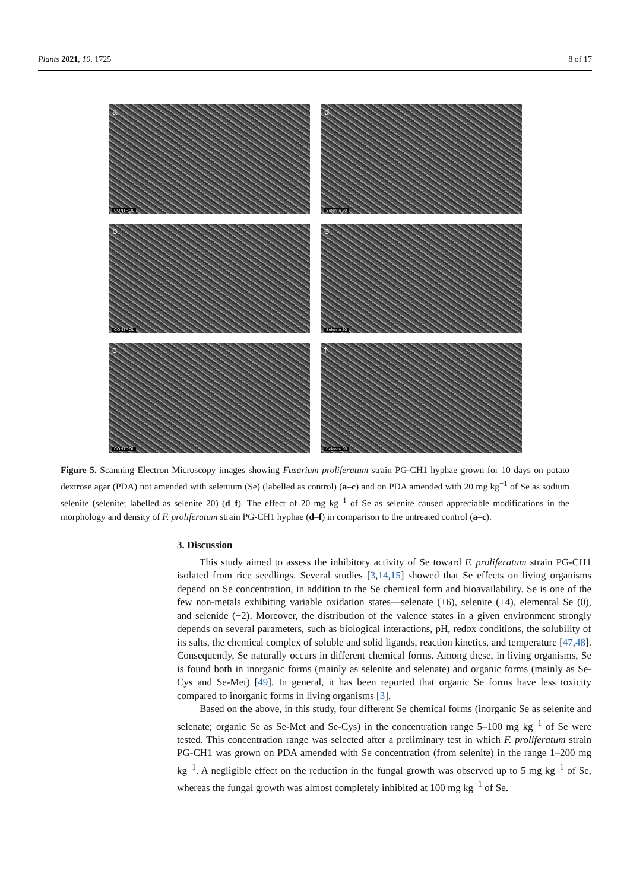Plants 2021, 10, 1725 8 of 17
a
CONTROL
d
Selenite 20
b
CONTROL
e
Selenite 20
c
CONTROL
f
Selenite 20
Figure 5. Scanning Electron Microscopy images showing Fusarium proliferatum strain PG-CH1 hyphae grown for 10 days on potato dextrose agar (PDA) not amended with selenium (Se) (labelled as control) (a–c) and on PDA amended with 20 mg kg<sup>−1</sup> of Se as sodium selenite (selenite; labelled as selenite 20) (d–f). The effect of 20 mg kg<sup>−1</sup> of Se as selenite caused appreciable modifications in the morphology and density of F. proliferatum strain PG-CH1 hyphae (d–f) in comparison to the untreated control (a–c).
3. Discussion
This study aimed to assess the inhibitory activity of Se toward F. proliferatum strain PG-CH1 isolated from rice seedlings. Several studies [3,14,15] showed that Se effects on living organisms depend on Se concentration, in addition to the Se chemical form and bioavailability. Se is one of the few non-metals exhibiting variable oxidation states—selenate (+6), selenite (+4), elemental Se (0), and selenide (−2). Moreover, the distribution of the valence states in a given environment strongly depends on several parameters, such as biological interactions, pH, redox conditions, the solubility of its salts, the chemical complex of soluble and solid ligands, reaction kinetics, and temperature [47,48]. Consequently, Se naturally occurs in different chemical forms. Among these, in living organisms, Se is found both in inorganic forms (mainly as selenite and selenate) and organic forms (mainly as Se-Cys and Se-Met) [49]. In general, it has been reported that organic Se forms have less toxicity compared to inorganic forms in living organisms [3].
Based on the above, in this study, four different Se chemical forms (inorganic Se as selenite and selenate; organic Se as Se-Met and Se-Cys) in the concentration range 5–100 mg kg<sup>−1</sup> of Se were tested. This concentration range was selected after a preliminary test in which F. proliferatum strain PG-CH1 was grown on PDA amended with Se concentration (from selenite) in the range 1–200 mg kg<sup>−1</sup>. A negligible effect on the reduction in the fungal growth was observed up to 5 mg kg<sup>−1</sup> of Se, whereas the fungal growth was almost completely inhibited at 100 mg kg<sup>−1</sup> of Se.